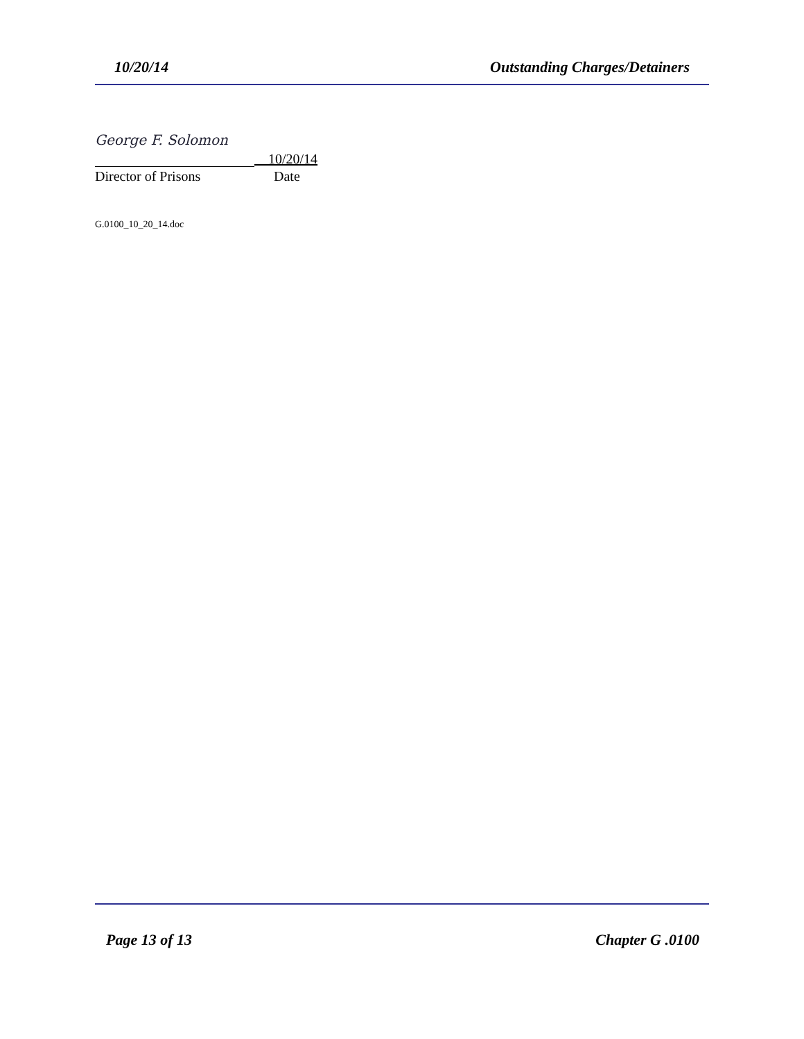10/20/14 Outstanding Charges/Detainers
George F. Solomon
__10/20/14
Director of Prisons Date
G.0100_10_20_14.doc
Page 13 of 13 Chapter G .0100